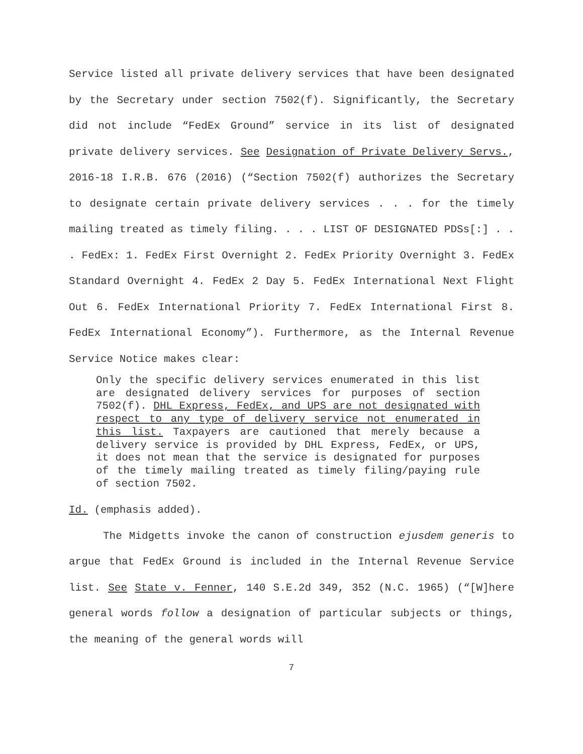Service listed all private delivery services that have been designated by the Secretary under section 7502(f). Significantly, the Secretary did not include “FedEx Ground” service in its list of designated private delivery services. See Designation of Private Delivery Servs., 2016-18 I.R.B. 676 (2016) (“Section 7502(f) authorizes the Secretary to designate certain private delivery services . . . for the timely mailing treated as timely filing. . . . LIST OF DESIGNATED PDSs[:] . . . FedEx: 1. FedEx First Overnight 2. FedEx Priority Overnight 3. FedEx Standard Overnight 4. FedEx 2 Day 5. FedEx International Next Flight Out 6. FedEx International Priority 7. FedEx International First 8. FedEx International Economy”). Furthermore, as the Internal Revenue Service Notice makes clear:
Only the specific delivery services enumerated in this list are designated delivery services for purposes of section 7502(f). DHL Express, FedEx, and UPS are not designated with respect to any type of delivery service not enumerated in this list. Taxpayers are cautioned that merely because a delivery service is provided by DHL Express, FedEx, or UPS, it does not mean that the service is designated for purposes of the timely mailing treated as timely filing/paying rule of section 7502.
Id. (emphasis added).
The Midgetts invoke the canon of construction ejusdem generis to argue that FedEx Ground is included in the Internal Revenue Service list. See State v. Fenner, 140 S.E.2d 349, 352 (N.C. 1965) (“[W]here general words follow a designation of particular subjects or things, the meaning of the general words will
7